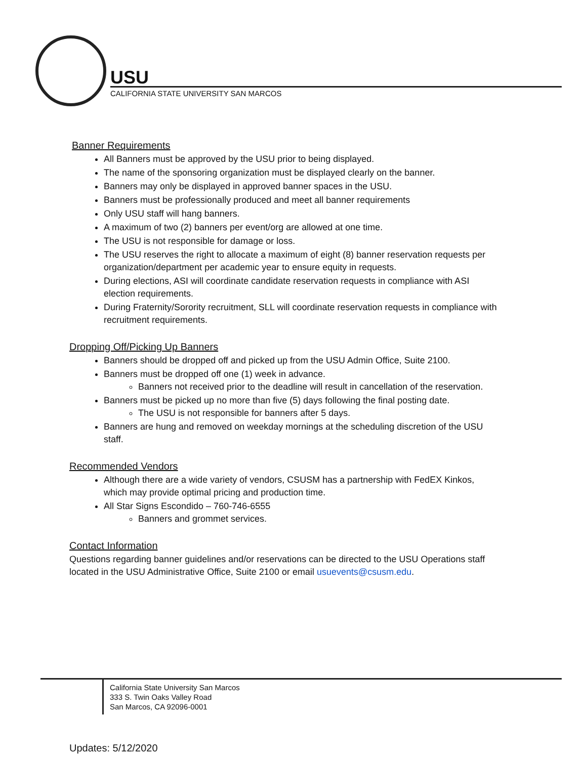USU
CALIFORNIA STATE UNIVERSITY SAN MARCOS
Banner Requirements
All Banners must be approved by the USU prior to being displayed.
The name of the sponsoring organization must be displayed clearly on the banner.
Banners may only be displayed in approved banner spaces in the USU.
Banners must be professionally produced and meet all banner requirements
Only USU staff will hang banners.
A maximum of two (2) banners per event/org are allowed at one time.
The USU is not responsible for damage or loss.
The USU reserves the right to allocate a maximum of eight (8) banner reservation requests per organization/department per academic year to ensure equity in requests.
During elections, ASI will coordinate candidate reservation requests in compliance with ASI election requirements.
During Fraternity/Sorority recruitment, SLL will coordinate reservation requests in compliance with recruitment requirements.
Dropping Off/Picking Up Banners
Banners should be dropped off and picked up from the USU Admin Office, Suite 2100.
Banners must be dropped off one (1) week in advance.
Banners not received prior to the deadline will result in cancellation of the reservation.
Banners must be picked up no more than five (5) days following the final posting date.
The USU is not responsible for banners after 5 days.
Banners are hung and removed on weekday mornings at the scheduling discretion of the USU staff.
Recommended Vendors
Although there are a wide variety of vendors, CSUSM has a partnership with FedEX Kinkos, which may provide optimal pricing and production time.
All Star Signs Escondido – 760-746-6555
Banners and grommet services.
Contact Information
Questions regarding banner guidelines and/or reservations can be directed to the USU Operations staff located in the USU Administrative Office, Suite 2100 or email usuevents@csusm.edu.
California State University San Marcos
333 S. Twin Oaks Valley Road
San Marcos, CA 92096-0001
Updates: 5/12/2020